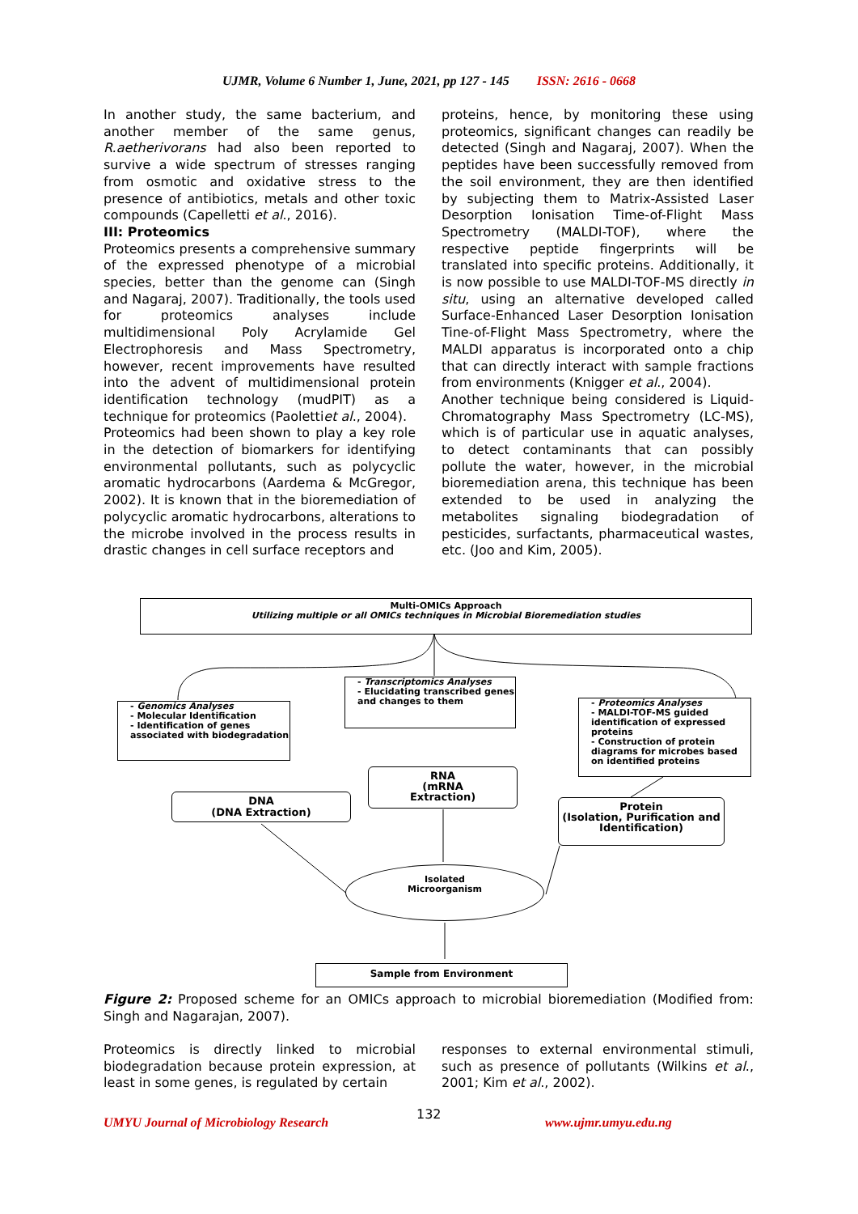UJMR, Volume 6 Number 1, June, 2021, pp 127 - 145 ISSN: 2616 - 0668
In another study, the same bacterium, and another member of the same genus, R.aetherivorans had also been reported to survive a wide spectrum of stresses ranging from osmotic and oxidative stress to the presence of antibiotics, metals and other toxic compounds (Capelletti et al., 2016).
III: Proteomics
Proteomics presents a comprehensive summary of the expressed phenotype of a microbial species, better than the genome can (Singh and Nagaraj, 2007). Traditionally, the tools used for proteomics analyses include multidimensional Poly Acrylamide Gel Electrophoresis and Mass Spectrometry, however, recent improvements have resulted into the advent of multidimensional protein identification technology (mudPIT) as a technique for proteomics (Paolettiet al., 2004).
Proteomics had been shown to play a key role in the detection of biomarkers for identifying environmental pollutants, such as polycyclic aromatic hydrocarbons (Aardema & McGregor, 2002). It is known that in the bioremediation of polycyclic aromatic hydrocarbons, alterations to the microbe involved in the process results in drastic changes in cell surface receptors and
proteins, hence, by monitoring these using proteomics, significant changes can readily be detected (Singh and Nagaraj, 2007). When the peptides have been successfully removed from the soil environment, they are then identified by subjecting them to Matrix-Assisted Laser Desorption Ionisation Time-of-Flight Mass Spectrometry (MALDI-TOF), where the respective peptide fingerprints will be translated into specific proteins. Additionally, it is now possible to use MALDI-TOF-MS directly in situ, using an alternative developed called Surface-Enhanced Laser Desorption Ionisation Tine-of-Flight Mass Spectrometry, where the MALDI apparatus is incorporated onto a chip that can directly interact with sample fractions from environments (Knigger et al., 2004).
Another technique being considered is Liquid-Chromatography Mass Spectrometry (LC-MS), which is of particular use in aquatic analyses, to detect contaminants that can possibly pollute the water, however, in the microbial bioremediation arena, this technique has been extended to be used in analyzing the metabolites signaling biodegradation of pesticides, surfactants, pharmaceutical wastes, etc. (Joo and Kim, 2005).
Multi-OMICs Approach
Utilizing multiple or all OMICs techniques in Microbial Bioremediation studies
- Genomics Analyses
- Molecular Identification
- Identification of genes associated with biodegradation
- Transcriptomics Analyses
- Elucidating transcribed genes and changes to them
- Proteomics Analyses
- MALDI-TOF-MS guided identification of expressed proteins
- Construction of protein diagrams for microbes based on identified proteins
DNA
(DNA Extraction)
RNA
(mRNA
Extraction)
Protein
(Isolation, Purification and Identification)
Isolated
Microorganism
Sample from Environment
Figure 2: Proposed scheme for an OMICs approach to microbial bioremediation (Modified from: Singh and Nagarajan, 2007).
Proteomics is directly linked to microbial biodegradation because protein expression, at least in some genes, is regulated by certain
responses to external environmental stimuli, such as presence of pollutants (Wilkins et al., 2001; Kim et al., 2002).
UMYU Journal of Microbiology Research
132
www.ujmr.umyu.edu.ng